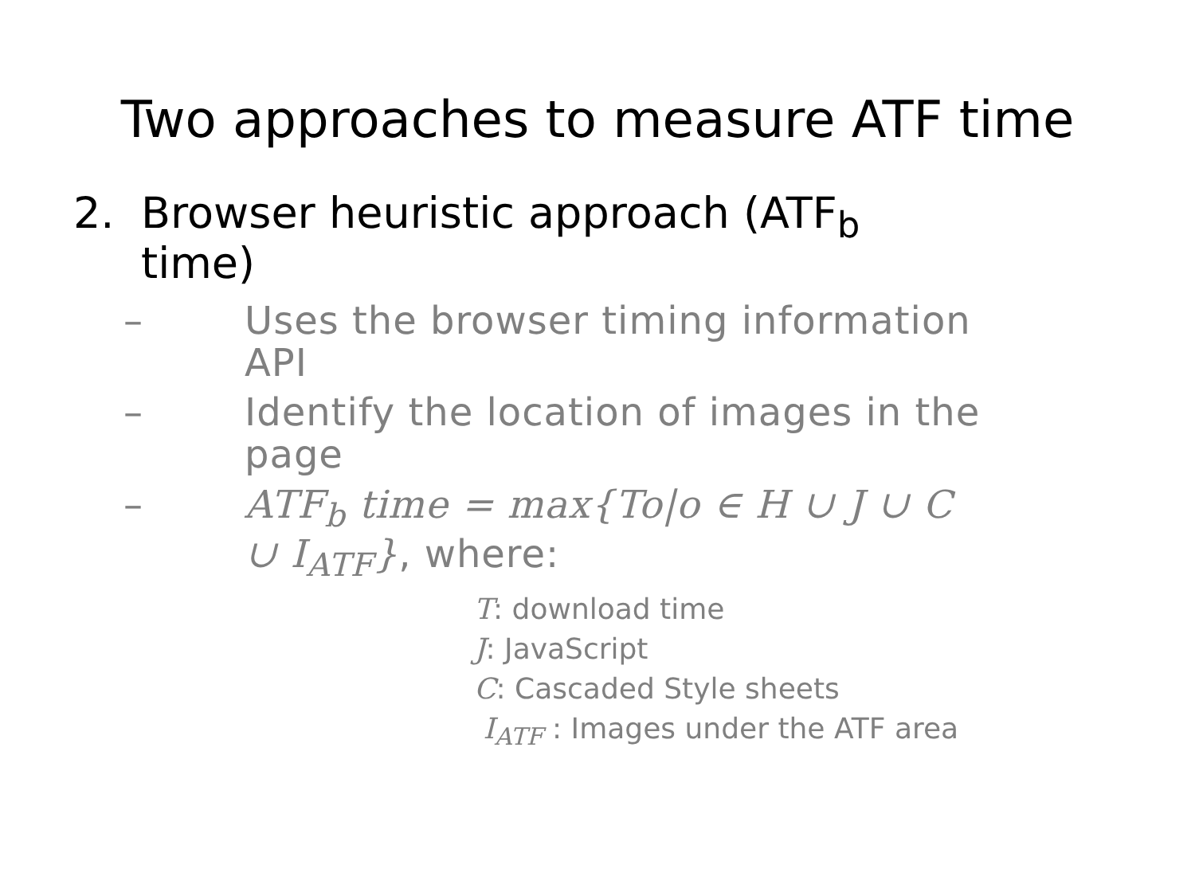Two approaches to measure ATF time
2. Browser heuristic approach (ATF<sub>b</sub>
time)
– Uses the browser timing information
API
– Identify the location of images in the
page
– ATF<sub>b</sub> time = max{To|o ∈ H ∪ J ∪ C
∪ I<sub>ATF</sub>}, where:
T: download time
J: JavaScript
C: Cascaded Style sheets
I<sub>ATF</sub> : Images under the ATF area